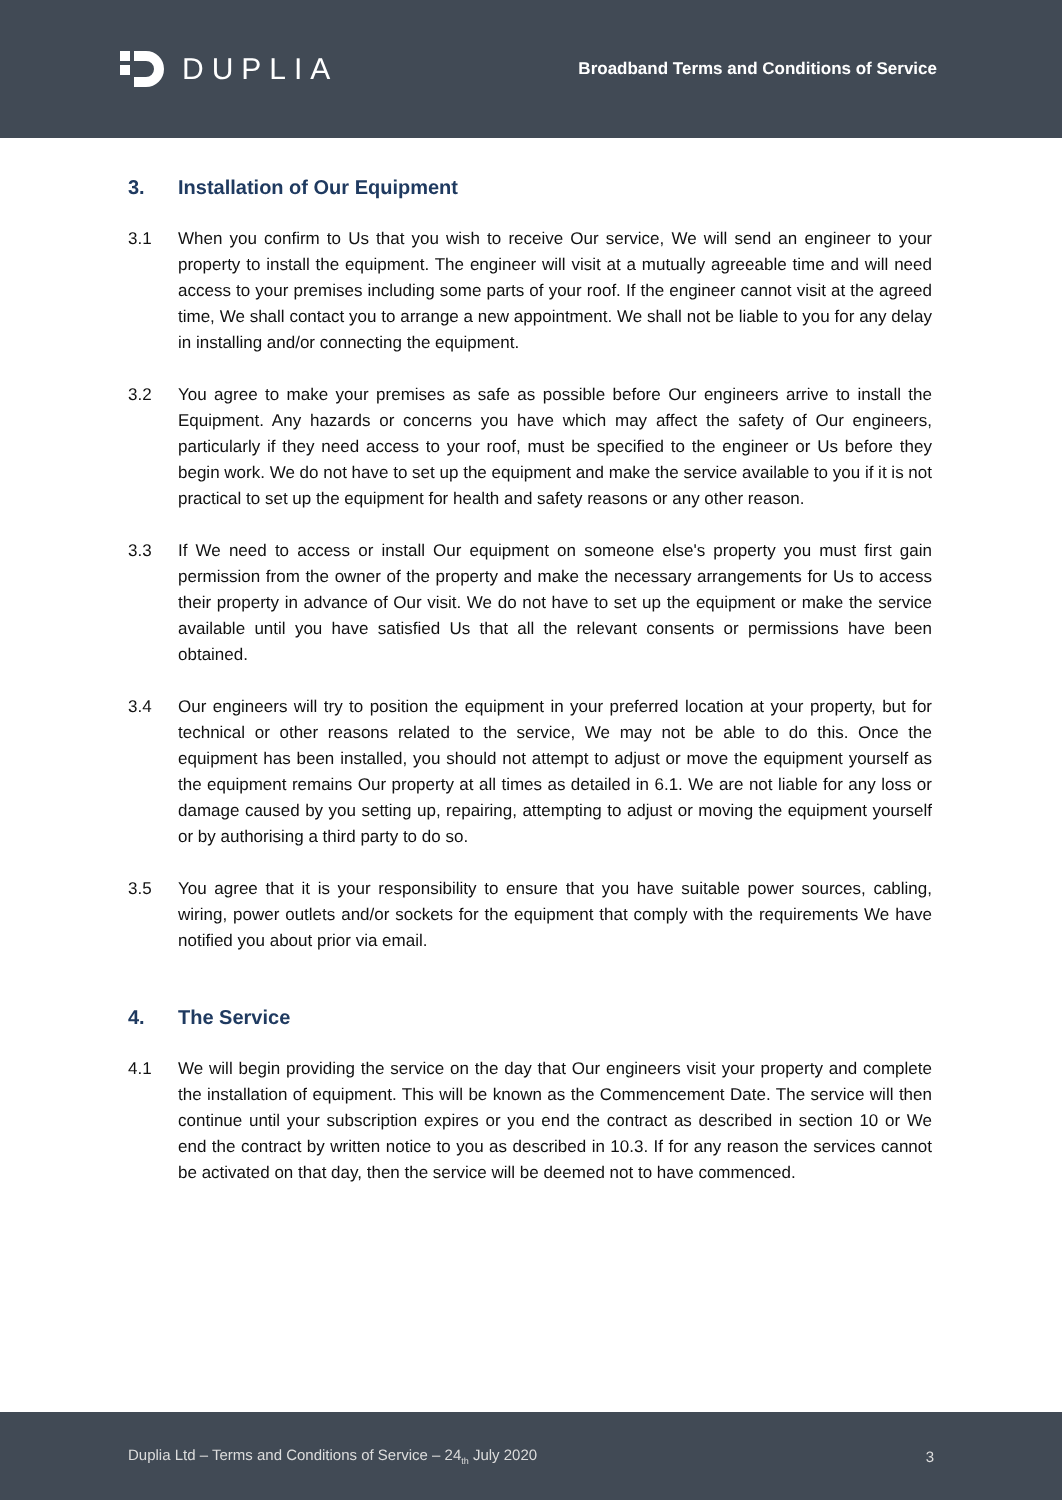DUPLIA
Broadband Terms and Conditions of Service
3. Installation of Our Equipment
3.1 When you confirm to Us that you wish to receive Our service, We will send an engineer to your property to install the equipment. The engineer will visit at a mutually agreeable time and will need access to your premises including some parts of your roof. If the engineer cannot visit at the agreed time, We shall contact you to arrange a new appointment. We shall not be liable to you for any delay in installing and/or connecting the equipment.
3.2 You agree to make your premises as safe as possible before Our engineers arrive to install the Equipment. Any hazards or concerns you have which may affect the safety of Our engineers, particularly if they need access to your roof, must be specified to the engineer or Us before they begin work. We do not have to set up the equipment and make the service available to you if it is not practical to set up the equipment for health and safety reasons or any other reason.
3.3 If We need to access or install Our equipment on someone else's property you must first gain permission from the owner of the property and make the necessary arrangements for Us to access their property in advance of Our visit. We do not have to set up the equipment or make the service available until you have satisfied Us that all the relevant consents or permissions have been obtained.
3.4 Our engineers will try to position the equipment in your preferred location at your property, but for technical or other reasons related to the service, We may not be able to do this. Once the equipment has been installed, you should not attempt to adjust or move the equipment yourself as the equipment remains Our property at all times as detailed in 6.1. We are not liable for any loss or damage caused by you setting up, repairing, attempting to adjust or moving the equipment yourself or by authorising a third party to do so.
3.5 You agree that it is your responsibility to ensure that you have suitable power sources, cabling, wiring, power outlets and/or sockets for the equipment that comply with the requirements We have notified you about prior via email.
4. The Service
4.1 We will begin providing the service on the day that Our engineers visit your property and complete the installation of equipment. This will be known as the Commencement Date. The service will then continue until your subscription expires or you end the contract as described in section 10 or We end the contract by written notice to you as described in 10.3. If for any reason the services cannot be activated on that day, then the service will be deemed not to have commenced.
Duplia Ltd – Terms and Conditions of Service – 24<sub>th</sub> July 2020 3